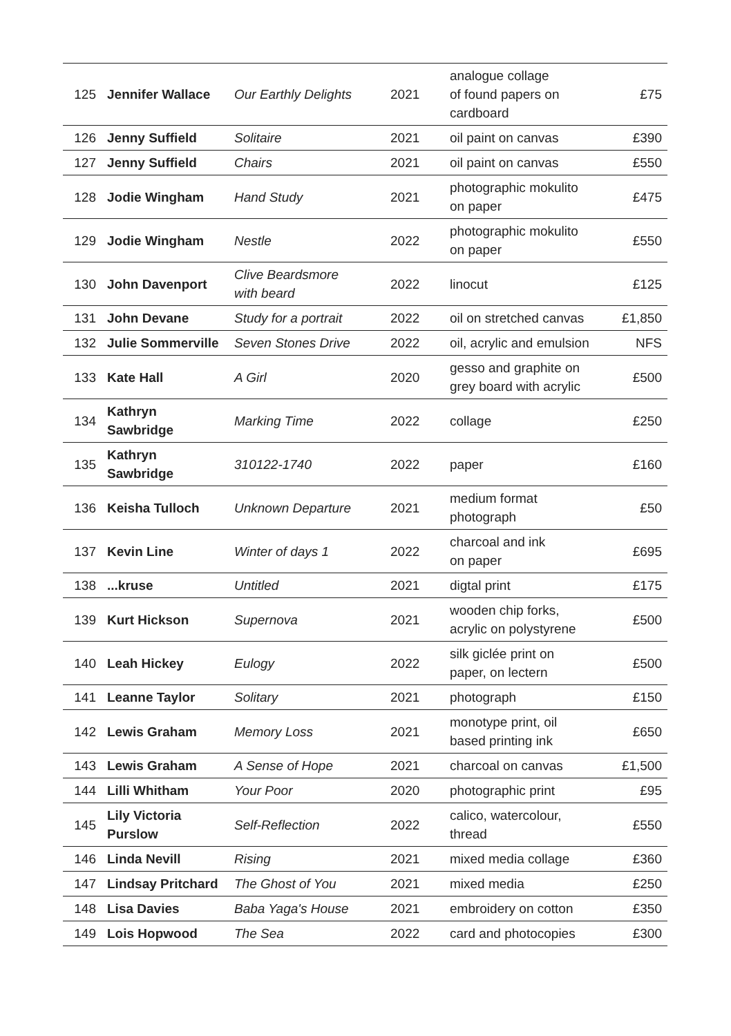| 125 | Jennifer Wallace | Our Earthly Delights | 2021 | analogue collage of found papers on cardboard | £75 |
| 126 | Jenny Suffield | Solitaire | 2021 | oil paint on canvas | £390 |
| 127 | Jenny Suffield | Chairs | 2021 | oil paint on canvas | £550 |
| 128 | Jodie Wingham | Hand Study | 2021 | photographic mokulito on paper | £475 |
| 129 | Jodie Wingham | Nestle | 2022 | photographic mokulito on paper | £550 |
| 130 | John Davenport | Clive Beardsmore with beard | 2022 | linocut | £125 |
| 131 | John Devane | Study for a portrait | 2022 | oil on stretched canvas | £1,850 |
| 132 | Julie Sommerville | Seven Stones Drive | 2022 | oil, acrylic and emulsion | NFS |
| 133 | Kate Hall | A Girl | 2020 | gesso and graphite on grey board with acrylic | £500 |
| 134 | Kathryn Sawbridge | Marking Time | 2022 | collage | £250 |
| 135 | Kathryn Sawbridge | 310122-1740 | 2022 | paper | £160 |
| 136 | Keisha Tulloch | Unknown Departure | 2021 | medium format photograph | £50 |
| 137 | Kevin Line | Winter of days 1 | 2022 | charcoal and ink on paper | £695 |
| 138 | ...kruse | Untitled | 2021 | digtal print | £175 |
| 139 | Kurt Hickson | Supernova | 2021 | wooden chip forks, acrylic on polystyrene | £500 |
| 140 | Leah Hickey | Eulogy | 2022 | silk giclée print on paper, on lectern | £500 |
| 141 | Leanne Taylor | Solitary | 2021 | photograph | £150 |
| 142 | Lewis Graham | Memory Loss | 2021 | monotype print, oil based printing ink | £650 |
| 143 | Lewis Graham | A Sense of Hope | 2021 | charcoal on canvas | £1,500 |
| 144 | Lilli Whitham | Your Poor | 2020 | photographic print | £95 |
| 145 | Lily Victoria Purslow | Self-Reflection | 2022 | calico, watercolour, thread | £550 |
| 146 | Linda Nevill | Rising | 2021 | mixed media collage | £360 |
| 147 | Lindsay Pritchard | The Ghost of You | 2021 | mixed media | £250 |
| 148 | Lisa Davies | Baba Yaga's House | 2021 | embroidery on cotton | £350 |
| 149 | Lois Hopwood | The Sea | 2022 | card and photocopies | £300 |